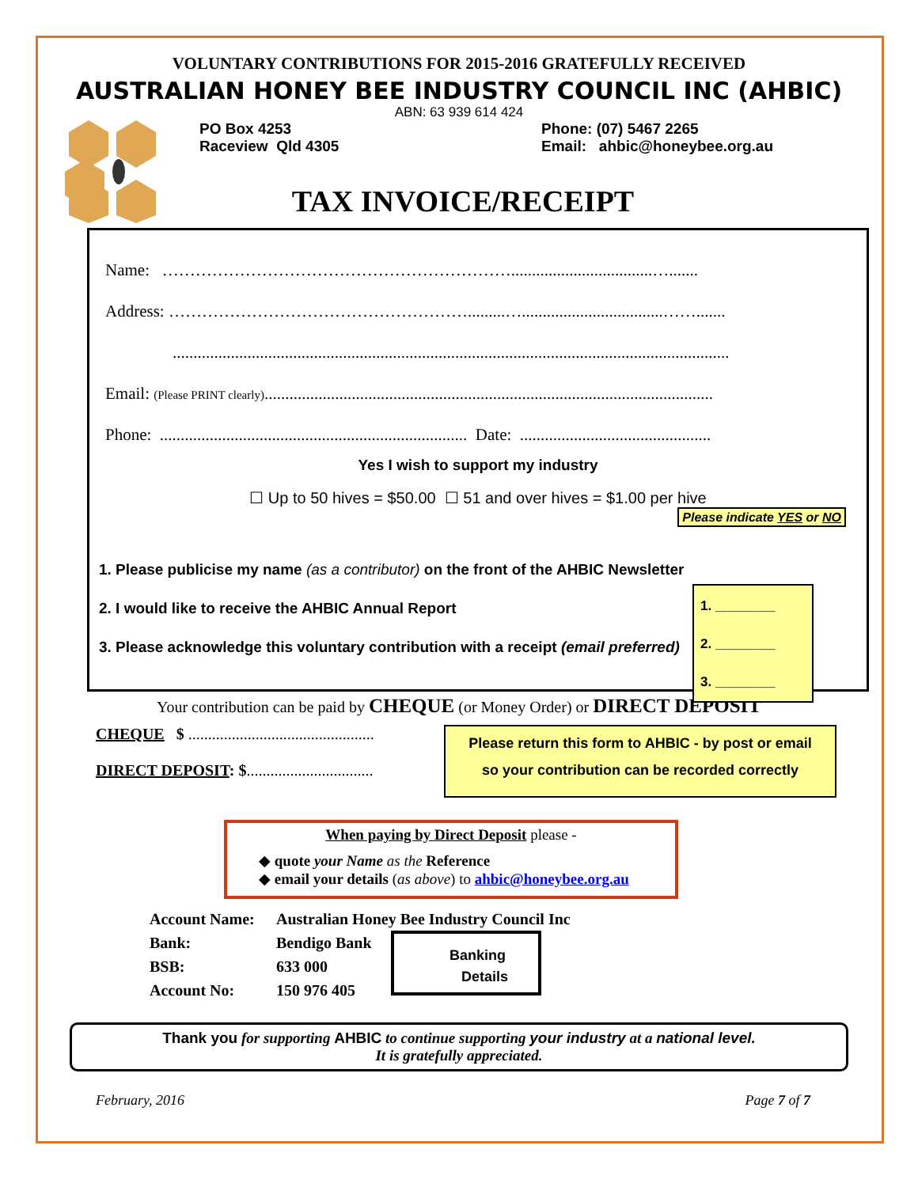VOLUNTARY CONTRIBUTIONS FOR 2015-2016 GRATEFULLY RECEIVED
AUSTRALIAN HONEY BEE INDUSTRY COUNCIL INC (AHBIC)
ABN: 63 939 614 424
PO Box 4253
Raceview Qld 4305
Phone: (07) 5467 2265
Email: ahbic@honeybee.org.au
TAX INVOICE/RECEIPT
Name: ………………………………………………………..................................….......
Address: ……………………………………………….........…..................................…….......
......................................................................................................................................
Email: (Please PRINT clearly)............................................................................................................
Phone: .......................................................................... Date: ..............................................
Yes I wish to support my industry
☐ Up to 50 hives = $50.00 ☐ 51 and over hives = $1.00 per hive
Please indicate YES or NO
1. Please publicise my name (as a contributor) on the front of the AHBIC Newsletter
2. I would like to receive the AHBIC Annual Report
3. Please acknowledge this voluntary contribution with a receipt (email preferred)
1. ________
2. ________
3. ________
Your contribution can be paid by CHEQUE (or Money Order) or DIRECT DEPOSIT
CHEQUE $ ...............................................
DIRECT DEPOSIT: $................................
Please return this form to AHBIC - by post or email
so your contribution can be recorded correctly
When paying by Direct Deposit please -
◆ quote your Name as the Reference
◆ email your details (as above) to ahbic@honeybee.org.au
Account Name:
Bank:
BSB:
Account No:
Australian Honey Bee Industry Council Inc
Bendigo Bank
633 000
150 976 405
Banking
Details
Thank you for supporting AHBIC to continue supporting your industry at a national level.
It is gratefully appreciated.
February, 2016 Page 7 of 7